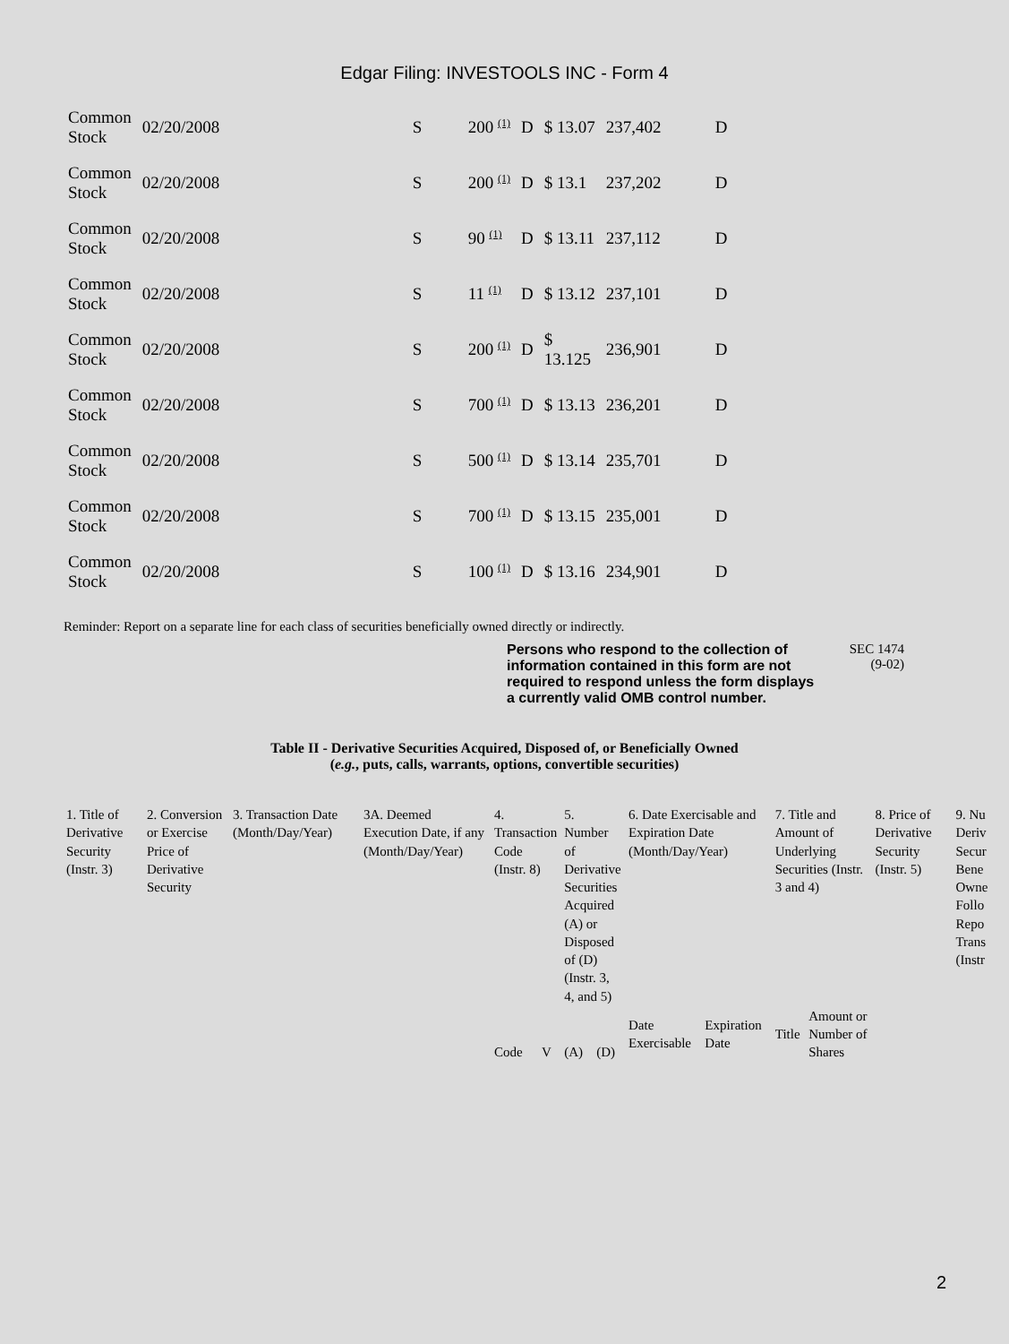Edgar Filing: INVESTOOLS INC - Form 4
| Common Stock | 02/20/2008 | S | 200 <sup>(1)</sup> | D | $ 13.07 | 237,402 | D |
| Common Stock | 02/20/2008 | S | 200 <sup>(1)</sup> | D | $ 13.1 | 237,202 | D |
| Common Stock | 02/20/2008 | S | 90 <sup>(1)</sup> | D | $ 13.11 | 237,112 | D |
| Common Stock | 02/20/2008 | S | 11 <sup>(1)</sup> | D | $ 13.12 | 237,101 | D |
| Common Stock | 02/20/2008 | S | 200 <sup>(1)</sup> | D | $ 13.125 | 236,901 | D |
| Common Stock | 02/20/2008 | S | 700 <sup>(1)</sup> | D | $ 13.13 | 236,201 | D |
| Common Stock | 02/20/2008 | S | 500 <sup>(1)</sup> | D | $ 13.14 | 235,701 | D |
| Common Stock | 02/20/2008 | S | 700 <sup>(1)</sup> | D | $ 13.15 | 235,001 | D |
| Common Stock | 02/20/2008 | S | 100 <sup>(1)</sup> | D | $ 13.16 | 234,901 | D |
Reminder: Report on a separate line for each class of securities beneficially owned directly or indirectly.
Persons who respond to the collection of information contained in this form are not required to respond unless the form displays a currently valid OMB control number.
SEC 1474
(9-02)
Table II - Derivative Securities Acquired, Disposed of, or Beneficially Owned
(e.g., puts, calls, warrants, options, convertible securities)
| 1. Title of Derivative Security (Instr. 3) | 2. Conversion or Exercise Price of Derivative Security | 3. Transaction Date (Month/Day/Year) | 3A. Deemed Execution Date, if any (Month/Day/Year) | 4. Transaction Code (Instr. 8) | | 5. Number of Derivative Securities Acquired (A) or Disposed of (D) (Instr. 3, 4, and 5) | | 6. Date Exercisable and Expiration Date (Month/Day/Year) | | 7. Title and Amount of Underlying Securities (Instr. 3 and 4) | | 8. Price of Derivative Security (Instr. 5) | 9. Nu Deriv Secur Bene Owne Follo Repo Trans (Instr |
| | | | | Code | V | (A) | (D) | Date Exercisable | Expiration Date | Title | Amount or Number of Shares | | |
2